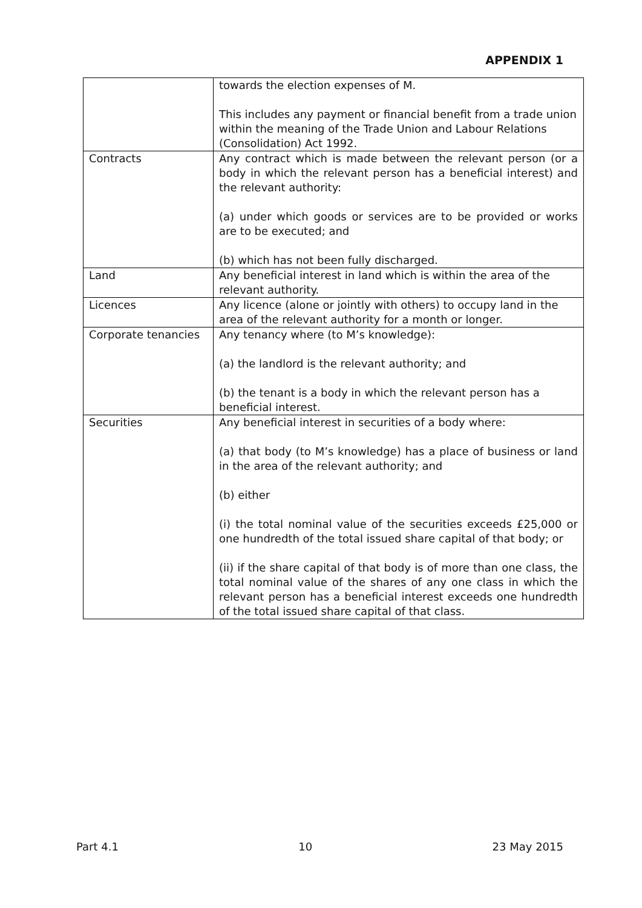APPENDIX 1
| | towards the election expenses of M. This includes any payment or financial benefit from a trade union within the meaning of the Trade Union and Labour Relations (Consolidation) Act 1992. |
| Contracts | Any contract which is made between the relevant person (or a body in which the relevant person has a beneficial interest) and the relevant authority: (a) under which goods or services are to be provided or works are to be executed; and (b) which has not been fully discharged. |
| Land | Any beneficial interest in land which is within the area of the relevant authority. |
| Licences | Any licence (alone or jointly with others) to occupy land in the area of the relevant authority for a month or longer. |
| Corporate tenancies | Any tenancy where (to M’s knowledge): (a) the landlord is the relevant authority; and (b) the tenant is a body in which the relevant person has a beneficial interest. |
| Securities | Any beneficial interest in securities of a body where: (a) that body (to M’s knowledge) has a place of business or land in the area of the relevant authority; and (b) either (i) the total nominal value of the securities exceeds £25,000 or one hundredth of the total issued share capital of that body; or (ii) if the share capital of that body is of more than one class, the total nominal value of the shares of any one class in which the relevant person has a beneficial interest exceeds one hundredth of the total issued share capital of that class. |
Part 4.1 10 23 May 2015